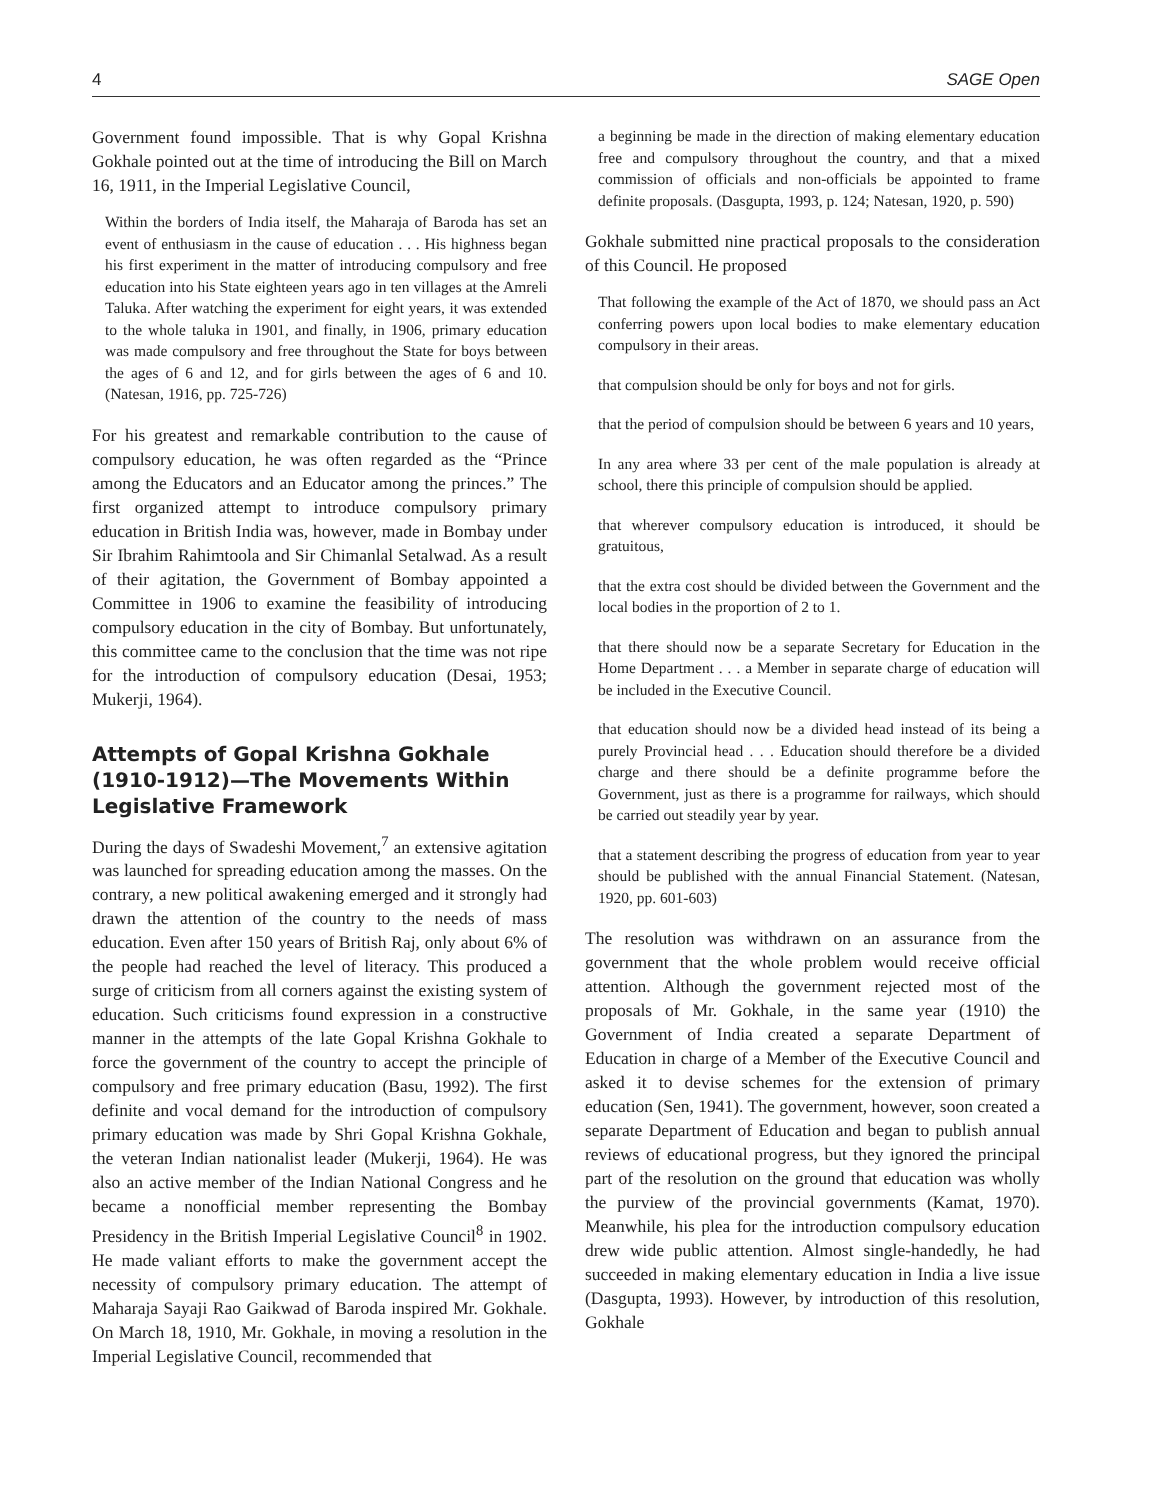4 SAGE Open
Government found impossible. That is why Gopal Krishna Gokhale pointed out at the time of introducing the Bill on March 16, 1911, in the Imperial Legislative Council,
Within the borders of India itself, the Maharaja of Baroda has set an event of enthusiasm in the cause of education . . . His highness began his first experiment in the matter of introducing compulsory and free education into his State eighteen years ago in ten villages at the Amreli Taluka. After watching the experiment for eight years, it was extended to the whole taluka in 1901, and finally, in 1906, primary education was made compulsory and free throughout the State for boys between the ages of 6 and 12, and for girls between the ages of 6 and 10. (Natesan, 1916, pp. 725-726)
For his greatest and remarkable contribution to the cause of compulsory education, he was often regarded as the “Prince among the Educators and an Educator among the princes.” The first organized attempt to introduce compulsory primary education in British India was, however, made in Bombay under Sir Ibrahim Rahimtoola and Sir Chimanlal Setalwad. As a result of their agitation, the Government of Bombay appointed a Committee in 1906 to examine the feasibility of introducing compulsory education in the city of Bombay. But unfortunately, this committee came to the conclusion that the time was not ripe for the introduction of compulsory education (Desai, 1953; Mukerji, 1964).
Attempts of Gopal Krishna Gokhale (1910-1912)—The Movements Within Legislative Framework
During the days of Swadeshi Movement,<sup>7</sup> an extensive agitation was launched for spreading education among the masses. On the contrary, a new political awakening emerged and it strongly had drawn the attention of the country to the needs of mass education. Even after 150 years of British Raj, only about 6% of the people had reached the level of literacy. This produced a surge of criticism from all corners against the existing system of education. Such criticisms found expression in a constructive manner in the attempts of the late Gopal Krishna Gokhale to force the government of the country to accept the principle of compulsory and free primary education (Basu, 1992). The first definite and vocal demand for the introduction of compulsory primary education was made by Shri Gopal Krishna Gokhale, the veteran Indian nationalist leader (Mukerji, 1964). He was also an active member of the Indian National Congress and he became a nonofficial member representing the Bombay Presidency in the British Imperial Legislative Council<sup>8</sup> in 1902. He made valiant efforts to make the government accept the necessity of compulsory primary education. The attempt of Maharaja Sayaji Rao Gaikwad of Baroda inspired Mr. Gokhale. On March 18, 1910, Mr. Gokhale, in moving a resolution in the Imperial Legislative Council, recommended that
a beginning be made in the direction of making elementary education free and compulsory throughout the country, and that a mixed commission of officials and non-officials be appointed to frame definite proposals. (Dasgupta, 1993, p. 124; Natesan, 1920, p. 590)
Gokhale submitted nine practical proposals to the consideration of this Council. He proposed
That following the example of the Act of 1870, we should pass an Act conferring powers upon local bodies to make elementary education compulsory in their areas.
that compulsion should be only for boys and not for girls.
that the period of compulsion should be between 6 years and 10 years,
In any area where 33 per cent of the male population is already at school, there this principle of compulsion should be applied.
that wherever compulsory education is introduced, it should be gratuitous,
that the extra cost should be divided between the Government and the local bodies in the proportion of 2 to 1.
that there should now be a separate Secretary for Education in the Home Department . . . a Member in separate charge of education will be included in the Executive Council.
that education should now be a divided head instead of its being a purely Provincial head . . . Education should therefore be a divided charge and there should be a definite programme before the Government, just as there is a programme for railways, which should be carried out steadily year by year.
that a statement describing the progress of education from year to year should be published with the annual Financial Statement. (Natesan, 1920, pp. 601-603)
The resolution was withdrawn on an assurance from the government that the whole problem would receive official attention. Although the government rejected most of the proposals of Mr. Gokhale, in the same year (1910) the Government of India created a separate Department of Education in charge of a Member of the Executive Council and asked it to devise schemes for the extension of primary education (Sen, 1941). The government, however, soon created a separate Department of Education and began to publish annual reviews of educational progress, but they ignored the principal part of the resolution on the ground that education was wholly the purview of the provincial governments (Kamat, 1970). Meanwhile, his plea for the introduction compulsory education drew wide public attention. Almost single-handedly, he had succeeded in making elementary education in India a live issue (Dasgupta, 1993). However, by introduction of this resolution, Gokhale